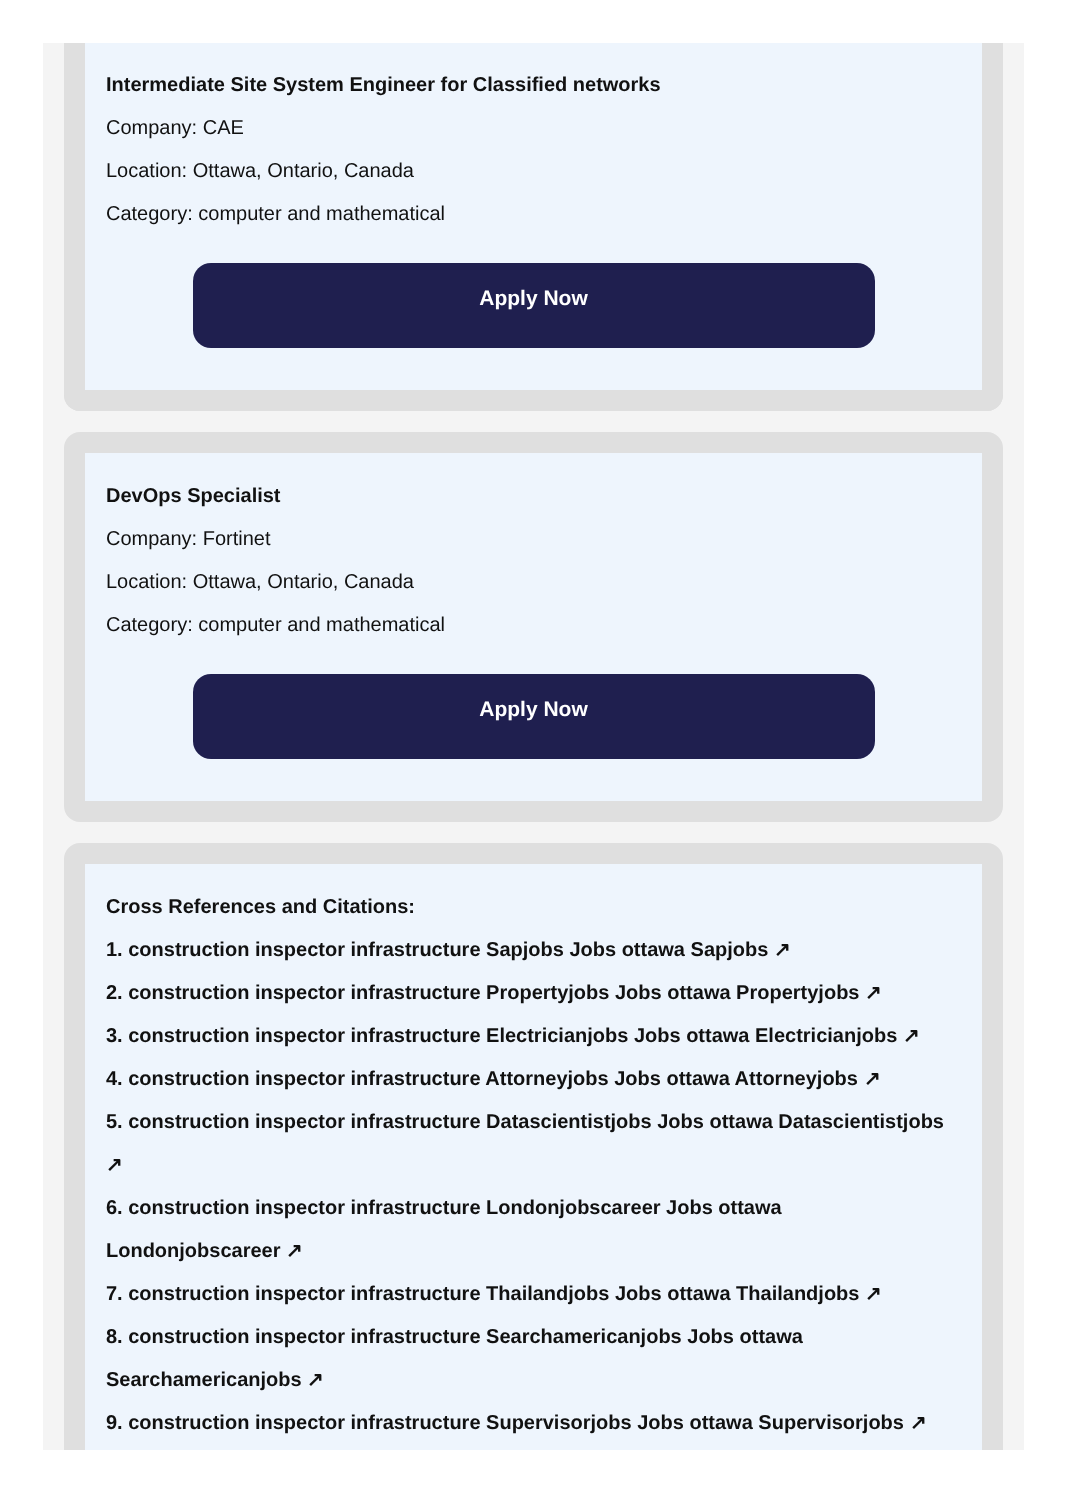Intermediate Site System Engineer for Classified networks
Company: CAE
Location: Ottawa, Ontario, Canada
Category: computer and mathematical
Apply Now
DevOps Specialist
Company: Fortinet
Location: Ottawa, Ontario, Canada
Category: computer and mathematical
Apply Now
Cross References and Citations:
1. construction inspector infrastructure Sapjobs Jobs ottawa Sapjobs ↗
2. construction inspector infrastructure Propertyjobs Jobs ottawa Propertyjobs ↗
3. construction inspector infrastructure Electricianjobs Jobs ottawa Electricianjobs ↗
4. construction inspector infrastructure Attorneyjobs Jobs ottawa Attorneyjobs ↗
5. construction inspector infrastructure Datascientistjobs Jobs ottawa Datascientistjobs ↗
6. construction inspector infrastructure Londonjobscareer Jobs ottawa Londonjobscareer ↗
7. construction inspector infrastructure Thailandjobs Jobs ottawa Thailandjobs ↗
8. construction inspector infrastructure Searchamericanjobs Jobs ottawa Searchamericanjobs ↗
9. construction inspector infrastructure Supervisorjobs Jobs ottawa Supervisorjobs ↗